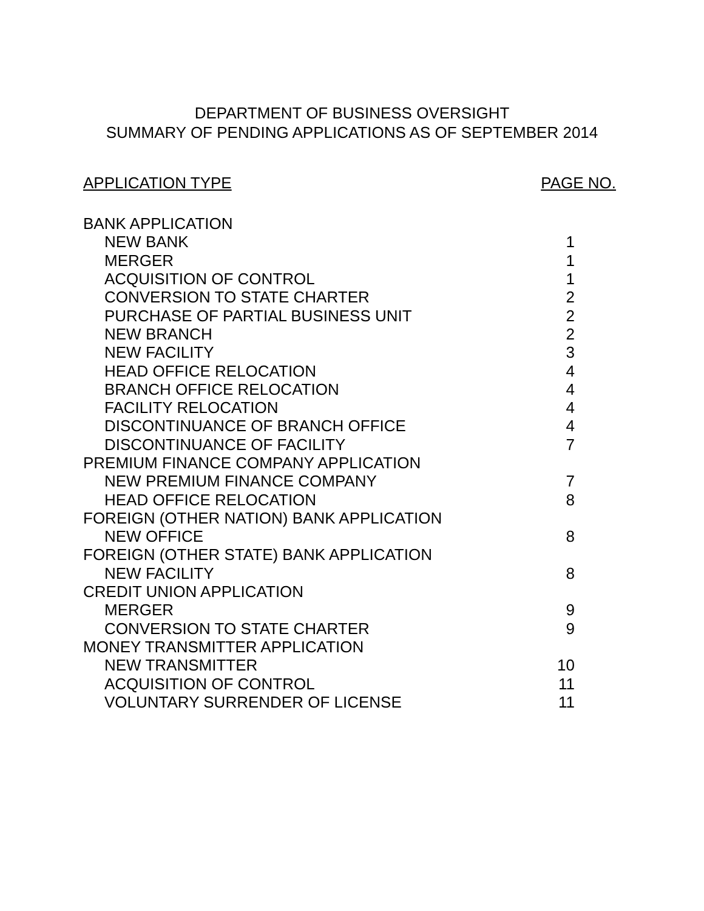DEPARTMENT OF BUSINESS OVERSIGHT
SUMMARY OF PENDING APPLICATIONS AS OF SEPTEMBER 2014
APPLICATION TYPE PAGE NO.
| BANK APPLICATION | |
| NEW BANK | 1 |
| MERGER | 1 |
| ACQUISITION OF CONTROL | 1 |
| CONVERSION TO STATE CHARTER | 2 |
| PURCHASE OF PARTIAL BUSINESS UNIT | 2 |
| NEW BRANCH | 2 |
| NEW FACILITY | 3 |
| HEAD OFFICE RELOCATION | 4 |
| BRANCH OFFICE RELOCATION | 4 |
| FACILITY RELOCATION | 4 |
| DISCONTINUANCE OF BRANCH OFFICE | 4 |
| DISCONTINUANCE OF FACILITY | 7 |
| PREMIUM FINANCE COMPANY APPLICATION | |
| NEW PREMIUM FINANCE COMPANY | 7 |
| HEAD OFFICE RELOCATION | 8 |
| FOREIGN (OTHER NATION) BANK APPLICATION | |
| NEW OFFICE | 8 |
| FOREIGN (OTHER STATE) BANK APPLICATION | |
| NEW FACILITY | 8 |
| CREDIT UNION APPLICATION | |
| MERGER | 9 |
| CONVERSION TO STATE CHARTER | 9 |
| MONEY TRANSMITTER APPLICATION | |
| NEW TRANSMITTER | 10 |
| ACQUISITION OF CONTROL | 11 |
| VOLUNTARY SURRENDER OF LICENSE | 11 |